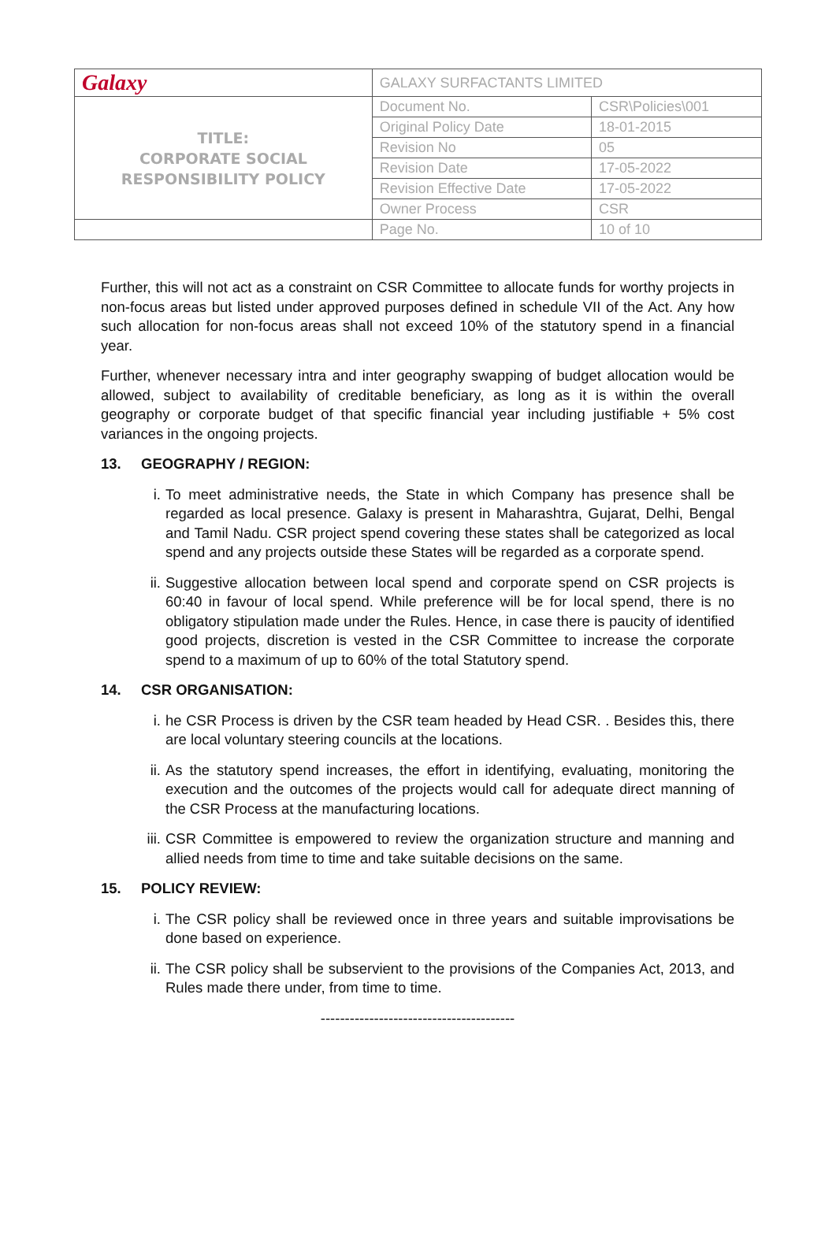| Galaxy | GALAXY SURFACTANTS LIMITED | |
| TITLE: CORPORATE SOCIAL RESPONSIBILITY POLICY | Document No. | CSR\Policies\001 |
| | Original Policy Date | 18-01-2015 |
| | Revision No | 05 |
| | Revision Date | 17-05-2022 |
| | Revision Effective Date | 17-05-2022 |
| | Owner Process | CSR |
| | Page No. | 10 of 10 |
Further, this will not act as a constraint on CSR Committee to allocate funds for worthy projects in non-focus areas but listed under approved purposes defined in schedule VII of the Act. Any how such allocation for non-focus areas shall not exceed 10% of the statutory spend in a financial year.
Further, whenever necessary intra and inter geography swapping of budget allocation would be allowed, subject to availability of creditable beneficiary, as long as it is within the overall geography or corporate budget of that specific financial year including justifiable + 5% cost variances in the ongoing projects.
13. GEOGRAPHY / REGION:
i. To meet administrative needs, the State in which Company has presence shall be regarded as local presence. Galaxy is present in Maharashtra, Gujarat, Delhi, Bengal and Tamil Nadu. CSR project spend covering these states shall be categorized as local spend and any projects outside these States will be regarded as a corporate spend.
ii.
Suggestive allocation between local spend and corporate spend on CSR projects is 60:40 in favour of local spend. While preference will be for local spend, there is no obligatory stipulation made under the Rules. Hence, in case there is paucity of identified good projects, discretion is vested in the CSR Committee to increase the corporate spend to a maximum of up to 60% of the total Statutory spend.
14. CSR ORGANISATION:
i. he CSR Process is driven by the CSR team headed by Head CSR. . Besides this, there are local voluntary steering councils at the locations.
ii.
As the statutory spend increases, the effort in identifying, evaluating, monitoring the execution and the outcomes of the projects would call for adequate direct manning of the CSR Process at the manufacturing locations.
iii.
CSR Committee is empowered to review the organization structure and manning and allied needs from time to time and take suitable decisions on the same.
15. POLICY REVIEW:
i. The CSR policy shall be reviewed once in three years and suitable improvisations be done based on experience.
ii.
The CSR policy shall be subservient to the provisions of the Companies Act, 2013, and Rules made there under, from time to time.
----------------------------------------